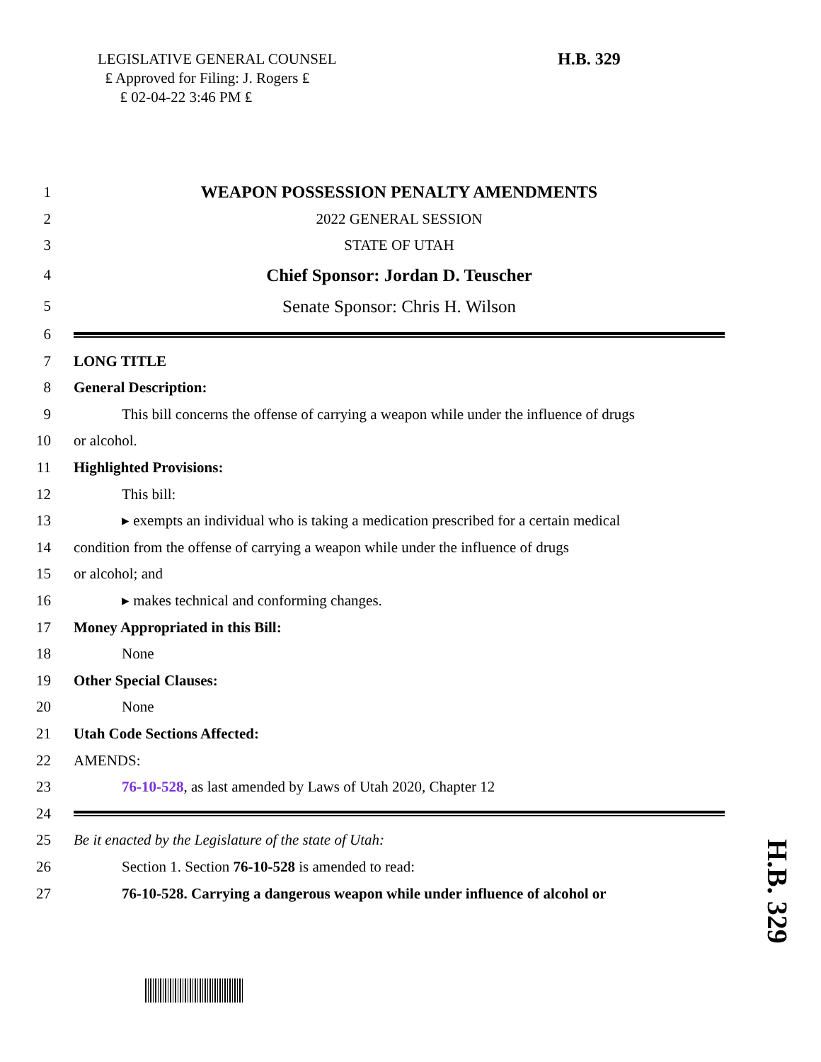LEGISLATIVE GENERAL COUNSEL
₤ Approved for Filing: J. Rogers ₤
₤ 02-04-22 3:46 PM ₤
H.B. 329
1 WEAPON POSSESSION PENALTY AMENDMENTS
2 2022 GENERAL SESSION
3 STATE OF UTAH
4
Chief Sponsor: Jordan D. Teuscher
5
Senate Sponsor: Chris H. Wilson
6
7 LONG TITLE
8 General Description:
9
This bill concerns the offense of carrying a weapon while under the influence of drugs
10 or alcohol.
11 Highlighted Provisions:
12 This bill:
13
▸ exempts an individual who is taking a medication prescribed for a certain medical
14
condition from the offense of carrying a weapon while under the influence of drugs
15 or alcohol; and
16 ▸ makes technical and conforming changes.
17 Money Appropriated in this Bill:
18 None
19 Other Special Clauses:
20 None
21 Utah Code Sections Affected:
22 AMENDS:
23 76-10-528, as last amended by Laws of Utah 2020, Chapter 12
24
25 Be it enacted by the Legislature of the state of Utah:
26 Section 1. Section 76-10-528 is amended to read:
27
76-10-528. Carrying a dangerous weapon while under influence of alcohol or
H.B. 329